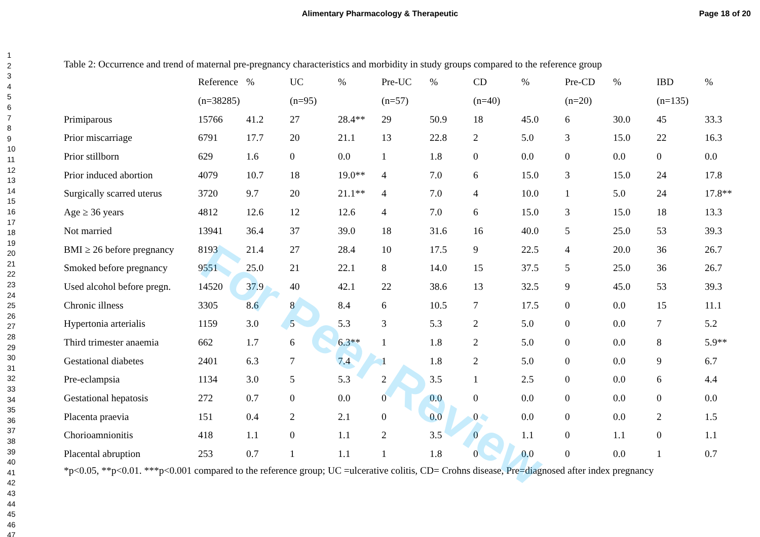Alimentary Pharmacology & Therapeutic
Page 18 of 20
1
2
3
4
5
6
7
8
9
10
11
12
13
14
15
16
17
18
19
20
21
22
23
24
25
26
27
28
29
30
31
32
33
34
35
36
37
38
39
40
41
42
43
44
45
46
47
Table 2: Occurrence and trend of maternal pre-pregnancy characteristics and morbidity in study groups compared to the reference group
| | Reference | % | UC | % | Pre-UC | % | CD | % | Pre-CD | % | IBD | % |
| --- | --- | --- | --- | --- | --- | --- | --- | --- | --- | --- | --- | --- |
| | (n=38285) | | (n=95) | | (n=57) | | (n=40) | | (n=20) | | (n=135) | |
| Primiparous | 15766 | 41.2 | 27 | 28.4** | 29 | 50.9 | 18 | 45.0 | 6 | 30.0 | 45 | 33.3 |
| Prior miscarriage | 6791 | 17.7 | 20 | 21.1 | 13 | 22.8 | 2 | 5.0 | 3 | 15.0 | 22 | 16.3 |
| Prior stillborn | 629 | 1.6 | 0 | 0.0 | 1 | 1.8 | 0 | 0.0 | 0 | 0.0 | 0 | 0.0 |
| Prior induced abortion | 4079 | 10.7 | 18 | 19.0** | 4 | 7.0 | 6 | 15.0 | 3 | 15.0 | 24 | 17.8 |
| Surgically scarred uterus | 3720 | 9.7 | 20 | 21.1** | 4 | 7.0 | 4 | 10.0 | 1 | 5.0 | 24 | 17.8** |
| Age ≥ 36 years | 4812 | 12.6 | 12 | 12.6 | 4 | 7.0 | 6 | 15.0 | 3 | 15.0 | 18 | 13.3 |
| Not married | 13941 | 36.4 | 37 | 39.0 | 18 | 31.6 | 16 | 40.0 | 5 | 25.0 | 53 | 39.3 |
| BMI ≥ 26 before pregnancy | 8193 | 21.4 | 27 | 28.4 | 10 | 17.5 | 9 | 22.5 | 4 | 20.0 | 36 | 26.7 |
| Smoked before pregnancy | 9551 | 25.0 | 21 | 22.1 | 8 | 14.0 | 15 | 37.5 | 5 | 25.0 | 36 | 26.7 |
| Used alcohol before pregn. | 14520 | 37.9 | 40 | 42.1 | 22 | 38.6 | 13 | 32.5 | 9 | 45.0 | 53 | 39.3 |
| Chronic illness | 3305 | 8.6 | 8 | 8.4 | 6 | 10.5 | 7 | 17.5 | 0 | 0.0 | 15 | 11.1 |
| Hypertonia arterialis | 1159 | 3.0 | 5 | 5.3 | 3 | 5.3 | 2 | 5.0 | 0 | 0.0 | 7 | 5.2 |
| Third trimester anaemia | 662 | 1.7 | 6 | 6.3** | 1 | 1.8 | 2 | 5.0 | 0 | 0.0 | 8 | 5.9** |
| Gestational diabetes | 2401 | 6.3 | 7 | 7.4 | 1 | 1.8 | 2 | 5.0 | 0 | 0.0 | 9 | 6.7 |
| Pre-eclampsia | 1134 | 3.0 | 5 | 5.3 | 2 | 3.5 | 1 | 2.5 | 0 | 0.0 | 6 | 4.4 |
| Gestational hepatosis | 272 | 0.7 | 0 | 0.0 | 0 | 0.0 | 0 | 0.0 | 0 | 0.0 | 0 | 0.0 |
| Placenta praevia | 151 | 0.4 | 2 | 2.1 | 0 | 0.0 | 0 | 0.0 | 0 | 0.0 | 2 | 1.5 |
| Chorioamnionitis | 418 | 1.1 | 0 | 1.1 | 2 | 3.5 | 0 | 1.1 | 0 | 1.1 | 0 | 1.1 |
| Placental abruption | 253 | 0.7 | 1 | 1.1 | 1 | 1.8 | 0 | 0.0 | 0 | 0.0 | 1 | 0.7 |
*p<0.05, **p<0.01. ***p<0.001 compared to the reference group; UC =ulcerative colitis, CD= Crohns disease, Pre=diagnosed after index pregnancy
For Peer Review